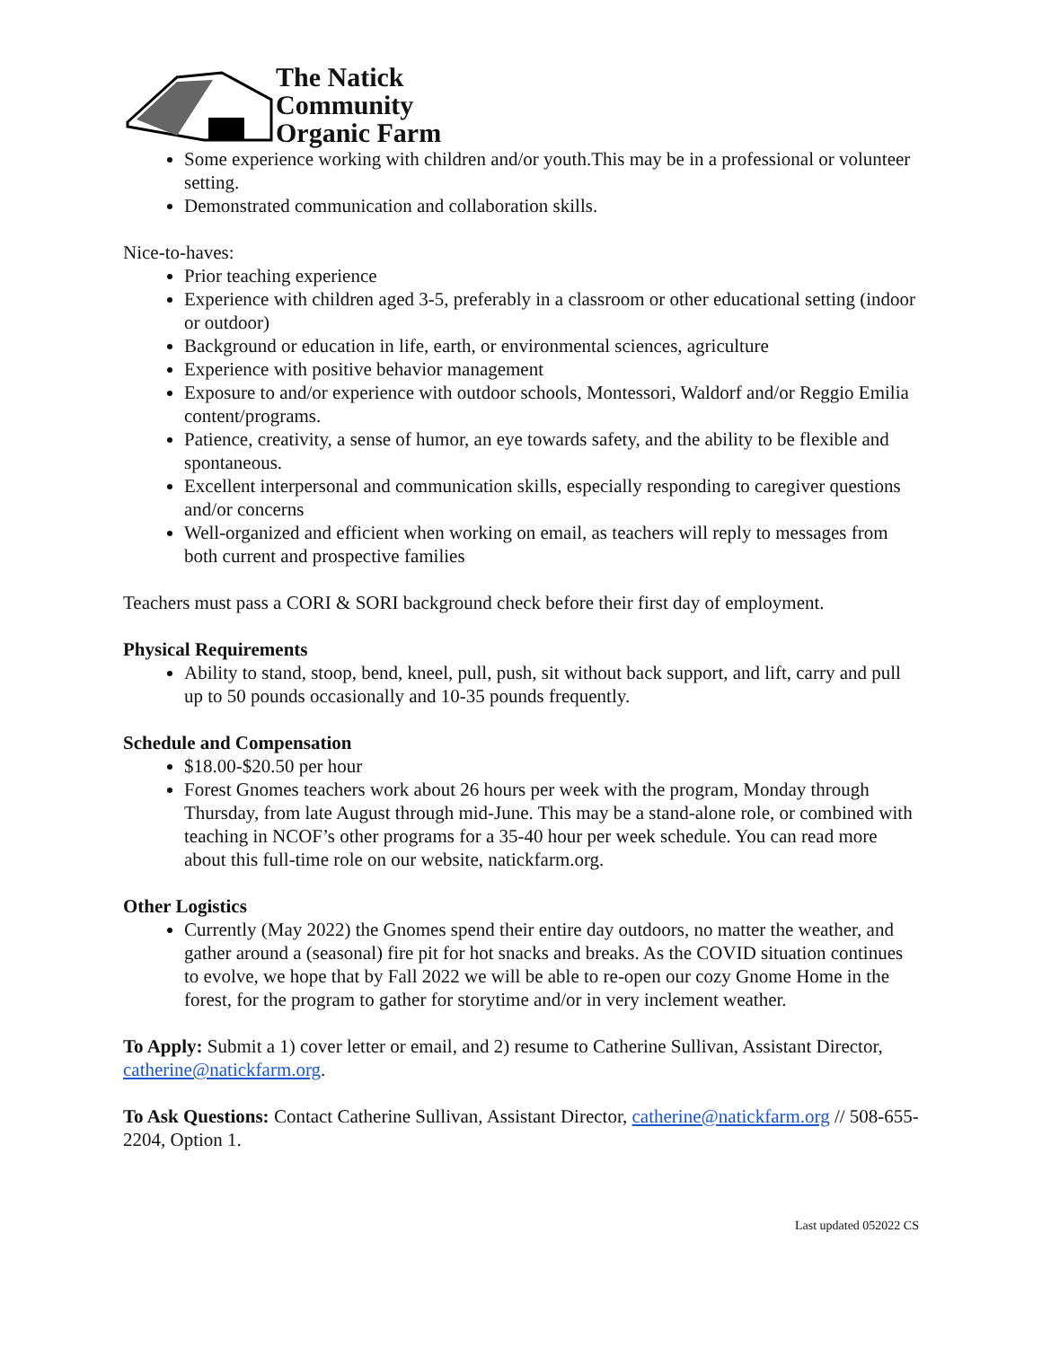The Natick
Community
Organic Farm
Some experience working with children and/or youth.This may be in a professional or volunteer setting.
Demonstrated communication and collaboration skills.
Nice-to-haves:
Prior teaching experience
Experience with children aged 3-5, preferably in a classroom or other educational setting (indoor or outdoor)
Background or education in life, earth, or environmental sciences, agriculture
Experience with positive behavior management
Exposure to and/or experience with outdoor schools, Montessori, Waldorf and/or Reggio Emilia content/programs.
Patience, creativity, a sense of humor, an eye towards safety, and the ability to be flexible and spontaneous.
Excellent interpersonal and communication skills, especially responding to caregiver questions and/or concerns
Well-organized and efficient when working on email, as teachers will reply to messages from both current and prospective families
Teachers must pass a CORI & SORI background check before their first day of employment.
Physical Requirements
Ability to stand, stoop, bend, kneel, pull, push, sit without back support, and lift, carry and pull up to 50 pounds occasionally and 10-35 pounds frequently.
Schedule and Compensation
$18.00-$20.50 per hour
Forest Gnomes teachers work about 26 hours per week with the program, Monday through Thursday, from late August through mid-June. This may be a stand-alone role, or combined with teaching in NCOF’s other programs for a 35-40 hour per week schedule. You can read more about this full-time role on our website, natickfarm.org.
Other Logistics
Currently (May 2022) the Gnomes spend their entire day outdoors, no matter the weather, and gather around a (seasonal) fire pit for hot snacks and breaks. As the COVID situation continues to evolve, we hope that by Fall 2022 we will be able to re-open our cozy Gnome Home in the forest, for the program to gather for storytime and/or in very inclement weather.
To Apply: Submit a 1) cover letter or email, and 2) resume to Catherine Sullivan, Assistant Director, catherine@natickfarm.org.
To Ask Questions: Contact Catherine Sullivan, Assistant Director, catherine@natickfarm.org // 508-655-2204, Option 1.
Last updated 052022 CS